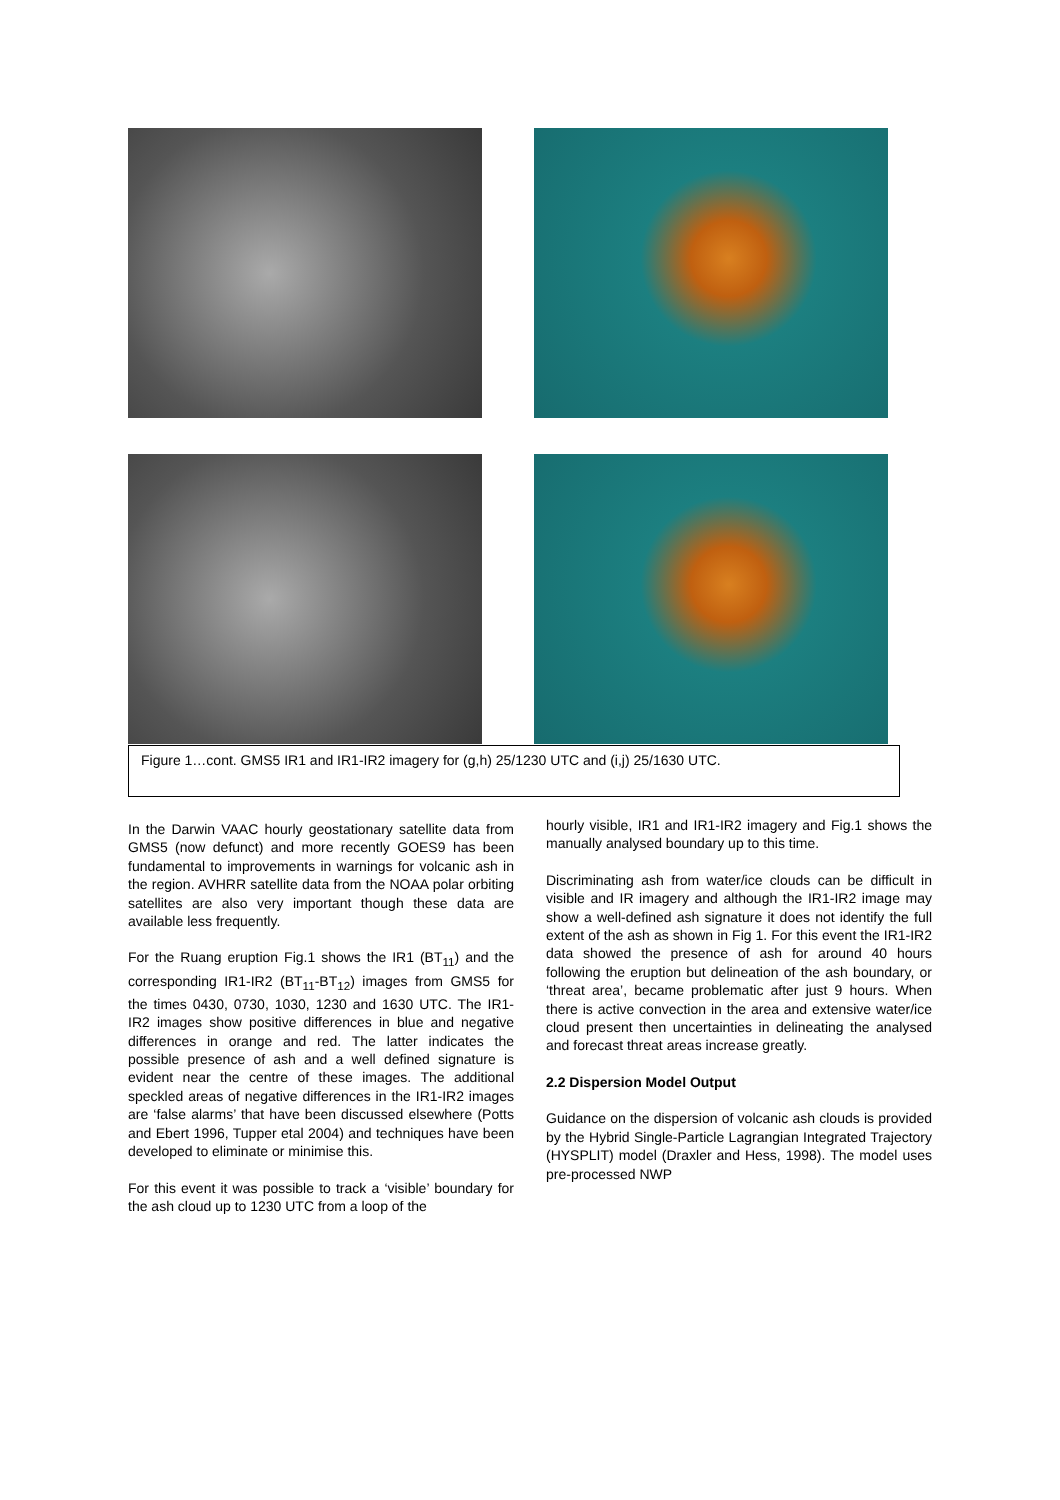Figure 1…cont. GMS5 IR1 and IR1-IR2 imagery for (g,h) 25/1230 UTC and (i,j) 25/1630 UTC.
In the Darwin VAAC hourly geostationary satellite data from GMS5 (now defunct) and more recently GOES9 has been fundamental to improvements in warnings for volcanic ash in the region. AVHRR satellite data from the NOAA polar orbiting satellites are also very important though these data are available less frequently.
For the Ruang eruption Fig.1 shows the IR1 (BT<sub>11</sub>) and the corresponding IR1-IR2 (BT<sub>11</sub>-BT<sub>12</sub>) images from GMS5 for the times 0430, 0730, 1030, 1230 and 1630 UTC. The IR1-IR2 images show positive differences in blue and negative differences in orange and red. The latter indicates the possible presence of ash and a well defined signature is evident near the centre of these images. The additional speckled areas of negative differences in the IR1-IR2 images are ‘false alarms’ that have been discussed elsewhere (Potts and Ebert 1996, Tupper etal 2004) and techniques have been developed to eliminate or minimise this.
For this event it was possible to track a ‘visible’ boundary for the ash cloud up to 1230 UTC from a loop of the
hourly visible, IR1 and IR1-IR2 imagery and Fig.1 shows the manually analysed boundary up to this time.
Discriminating ash from water/ice clouds can be difficult in visible and IR imagery and although the IR1-IR2 image may show a well-defined ash signature it does not identify the full extent of the ash as shown in Fig 1. For this event the IR1-IR2 data showed the presence of ash for around 40 hours following the eruption but delineation of the ash boundary, or ‘threat area’, became problematic after just 9 hours. When there is active convection in the area and extensive water/ice cloud present then uncertainties in delineating the analysed and forecast threat areas increase greatly.
2.2 Dispersion Model Output
Guidance on the dispersion of volcanic ash clouds is provided by the Hybrid Single-Particle Lagrangian Integrated Trajectory (HYSPLIT) model (Draxler and Hess, 1998). The model uses pre-processed NWP